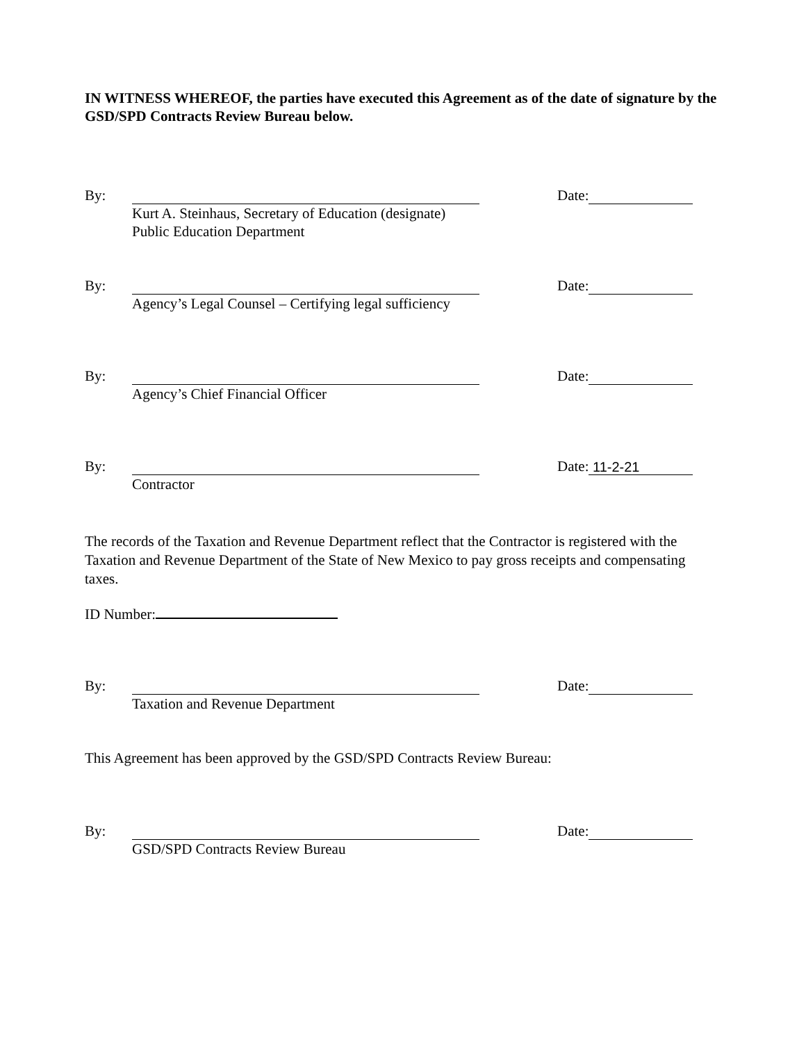IN WITNESS WHEREOF, the parties have executed this Agreement as of the date of signature by the GSD/SPD Contracts Review Bureau below.
By: Date:
Kurt A. Steinhaus, Secretary of Education (designate)
Public Education Department
By: Date:
Agency’s Legal Counsel – Certifying legal sufficiency
By: Date:
Agency’s Chief Financial Officer
By: Date: 11-2-21
Contractor
The records of the Taxation and Revenue Department reflect that the Contractor is registered with the Taxation and Revenue Department of the State of New Mexico to pay gross receipts and compensating taxes.
ID Number:
By: Date:
Taxation and Revenue Department
This Agreement has been approved by the GSD/SPD Contracts Review Bureau:
By: Date:
GSD/SPD Contracts Review Bureau